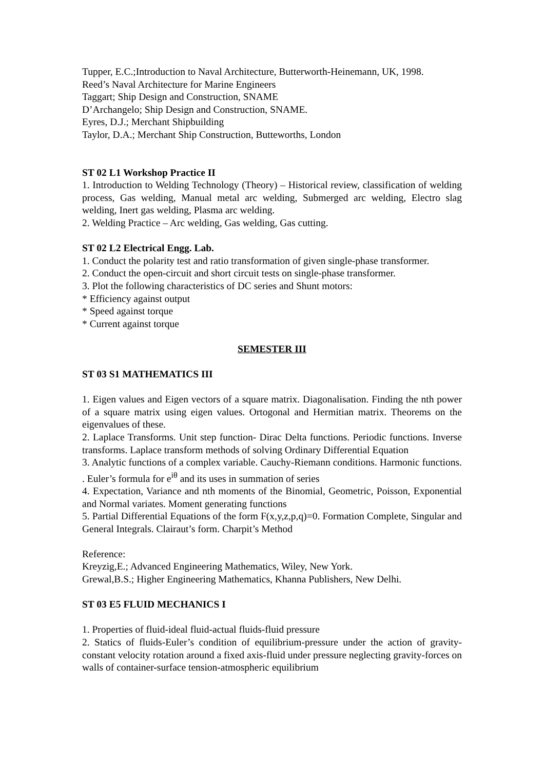Tupper, E.C.;Introduction to Naval Architecture, Butterworth-Heinemann, UK, 1998.
Reed’s Naval Architecture for Marine Engineers
Taggart; Ship Design and Construction, SNAME
D’Archangelo; Ship Design and Construction, SNAME.
Eyres, D.J.; Merchant Shipbuilding
Taylor, D.A.; Merchant Ship Construction, Butteworths, London
ST 02 L1 Workshop Practice II
1. Introduction to Welding Technology (Theory) – Historical review, classification of welding process, Gas welding, Manual metal arc welding, Submerged arc welding, Electro slag welding, Inert gas welding, Plasma arc welding.
2. Welding Practice – Arc welding, Gas welding, Gas cutting.
ST 02 L2 Electrical Engg. Lab.
1. Conduct the polarity test and ratio transformation of given single-phase transformer.
2. Conduct the open-circuit and short circuit tests on single-phase transformer.
3. Plot the following characteristics of DC series and Shunt motors:
* Efficiency against output
* Speed against torque
* Current against torque
SEMESTER III
ST 03 S1 MATHEMATICS III
1. Eigen values and Eigen vectors of a square matrix. Diagonalisation. Finding the nth power of a square matrix using eigen values. Ortogonal and Hermitian matrix. Theorems on the eigenvalues of these.
2. Laplace Transforms. Unit step function- Dirac Delta functions. Periodic functions. Inverse transforms. Laplace transform methods of solving Ordinary Differential Equation
3. Analytic functions of a complex variable. Cauchy-Riemann conditions. Harmonic functions. . Euler’s formula for e<sup>iθ</sup> and its uses in summation of series
4. Expectation, Variance and nth moments of the Binomial, Geometric, Poisson, Exponential and Normal variates. Moment generating functions
5. Partial Differential Equations of the form F(x,y,z,p,q)=0. Formation Complete, Singular and General Integrals. Clairaut’s form. Charpit’s Method
Reference:
Kreyzig,E.; Advanced Engineering Mathematics, Wiley, New York.
Grewal,B.S.; Higher Engineering Mathematics, Khanna Publishers, New Delhi.
ST 03 E5 FLUID MECHANICS I
1. Properties of fluid-ideal fluid-actual fluids-fluid pressure
2. Statics of fluids-Euler’s condition of equilibrium-pressure under the action of gravity-constant velocity rotation around a fixed axis-fluid under pressure neglecting gravity-forces on walls of container-surface tension-atmospheric equilibrium